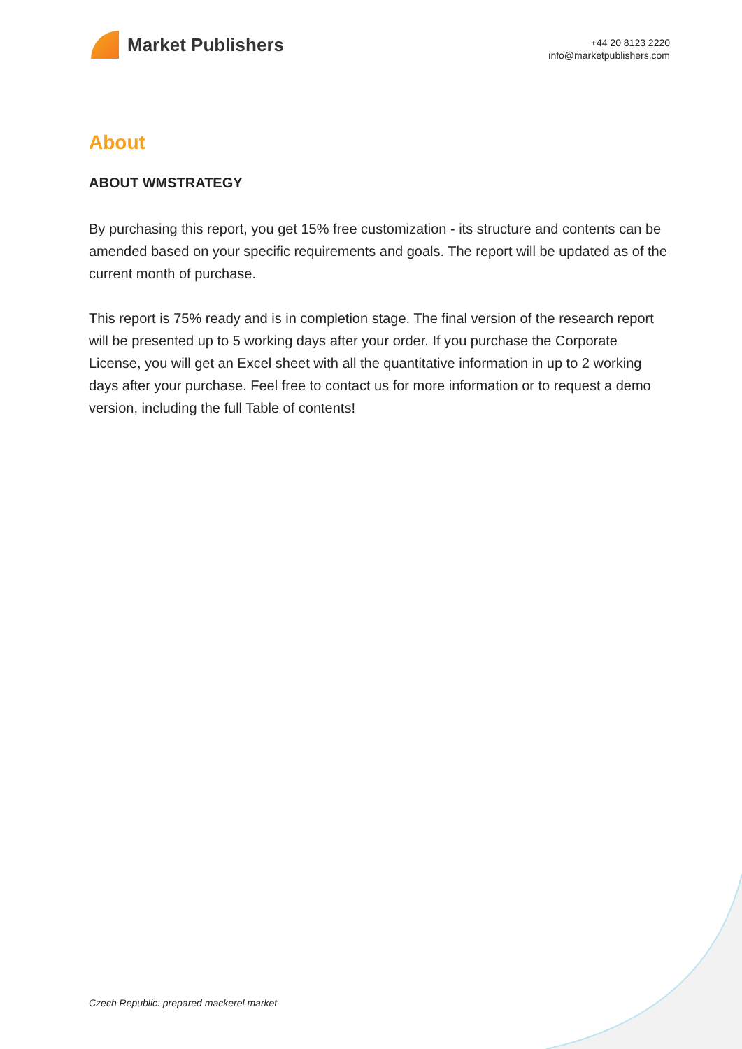Market Publishers
+44 20 8123 2220
info@marketpublishers.com
About
ABOUT WMSTRATEGY
By purchasing this report, you get 15% free customization - its structure and contents can be amended based on your specific requirements and goals. The report will be updated as of the current month of purchase.
This report is 75% ready and is in completion stage. The final version of the research report will be presented up to 5 working days after your order. If you purchase the Corporate License, you will get an Excel sheet with all the quantitative information in up to 2 working days after your purchase. Feel free to contact us for more information or to request a demo version, including the full Table of contents!
Czech Republic: prepared mackerel market